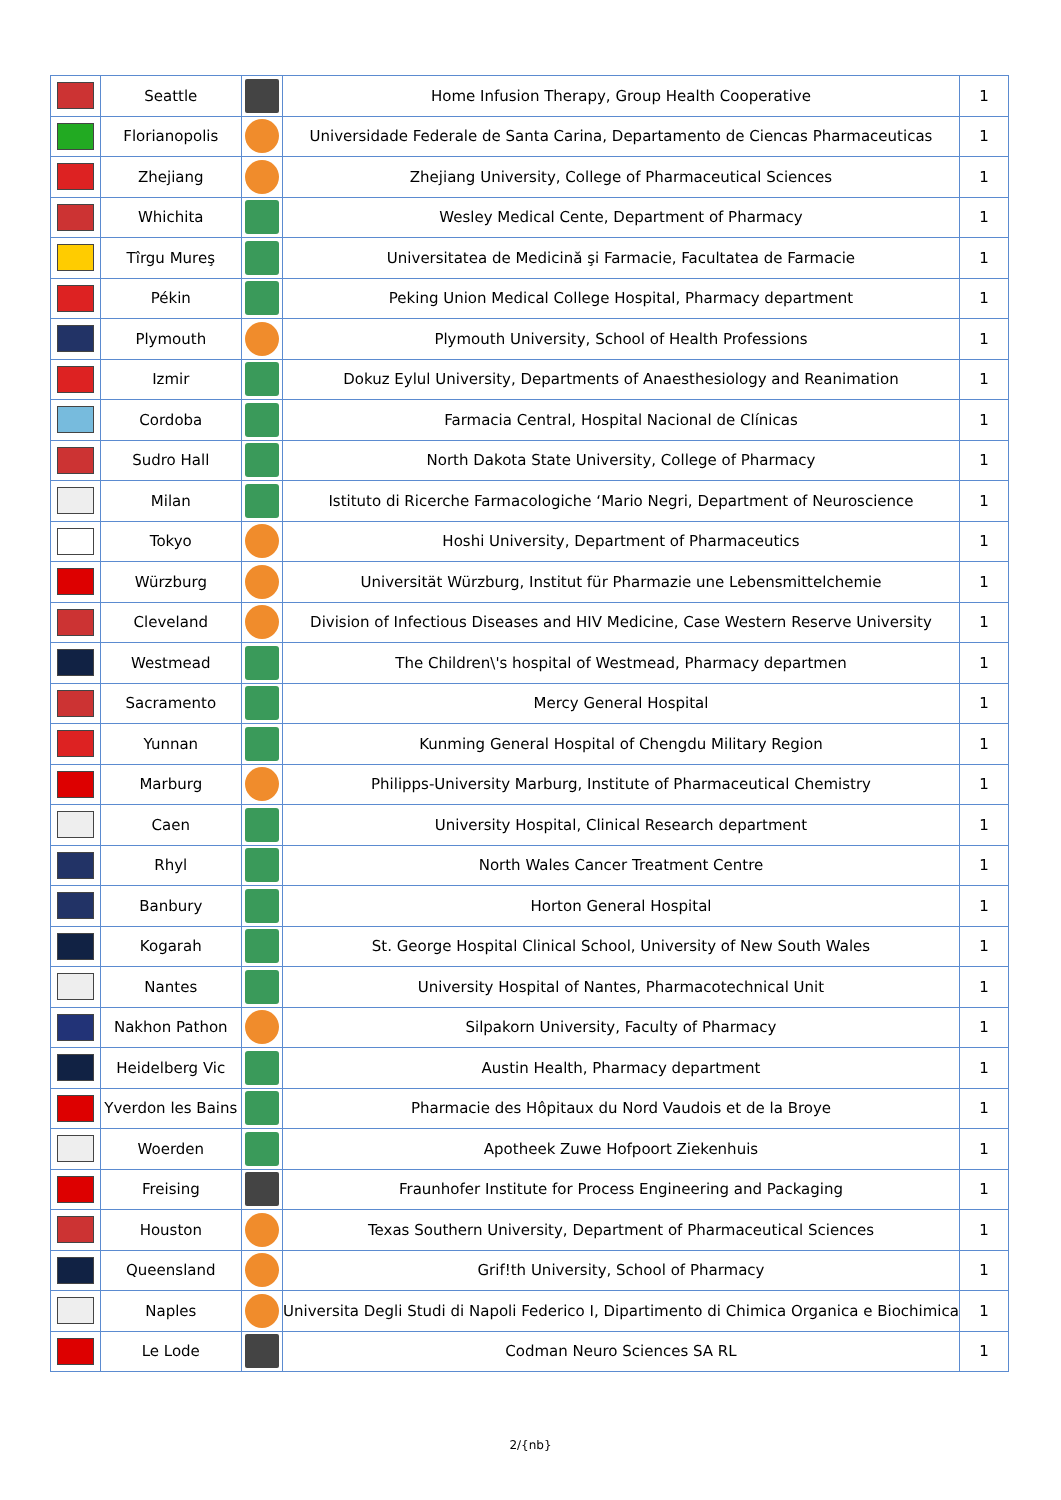| | Seattle | | Home Infusion Therapy, Group Health Cooperative | 1 |
| | Florianopolis | | Universidade Federale de Santa Carina, Departamento de Ciencas Pharmaceuticas | 1 |
| | Zhejiang | | Zhejiang University, College of Pharmaceutical Sciences | 1 |
| | Whichita | | Wesley Medical Cente, Department of Pharmacy | 1 |
| | Tîrgu Mureş | | Universitatea de Medicină şi Farmacie, Facultatea de Farmacie | 1 |
| | Pékin | | Peking Union Medical College Hospital, Pharmacy department | 1 |
| | Plymouth | | Plymouth University, School of Health Professions | 1 |
| | Izmir | | Dokuz Eylul University, Departments of Anaesthesiology and Reanimation | 1 |
| | Cordoba | | Farmacia Central, Hospital Nacional de Clínicas | 1 |
| | Sudro Hall | | North Dakota State University, College of Pharmacy | 1 |
| | Milan | | Istituto di Ricerche Farmacologiche ‘Mario Negri, Department of Neuroscience | 1 |
| | Tokyo | | Hoshi University, Department of Pharmaceutics | 1 |
| | Würzburg | | Universität Würzburg, Institut für Pharmazie une Lebensmittelchemie | 1 |
| | Cleveland | | Division of Infectious Diseases and HIV Medicine, Case Western Reserve University | 1 |
| | Westmead | | The Children\'s hospital of Westmead, Pharmacy departmen | 1 |
| | Sacramento | | Mercy General Hospital | 1 |
| | Yunnan | | Kunming General Hospital of Chengdu Military Region | 1 |
| | Marburg | | Philipps-University Marburg, Institute of Pharmaceutical Chemistry | 1 |
| | Caen | | University Hospital, Clinical Research department | 1 |
| | Rhyl | | North Wales Cancer Treatment Centre | 1 |
| | Banbury | | Horton General Hospital | 1 |
| | Kogarah | | St. George Hospital Clinical School, University of New South Wales | 1 |
| | Nantes | | University Hospital of Nantes, Pharmacotechnical Unit | 1 |
| | Nakhon Pathon | | Silpakorn University, Faculty of Pharmacy | 1 |
| | Heidelberg Vic | | Austin Health, Pharmacy department | 1 |
| | Yverdon les Bains | | Pharmacie des Hôpitaux du Nord Vaudois et de la Broye | 1 |
| | Woerden | | Apotheek Zuwe Hofpoort Ziekenhuis | 1 |
| | Freising | | Fraunhofer Institute for Process Engineering and Packaging | 1 |
| | Houston | | Texas Southern University, Department of Pharmaceutical Sciences | 1 |
| | Queensland | | Grif!th University, School of Pharmacy | 1 |
| | Naples | | Universita Degli Studi di Napoli Federico I, Dipartimento di Chimica Organica e Biochimica | 1 |
| | Le Lode | | Codman Neuro Sciences SA RL | 1 |
2/{nb}